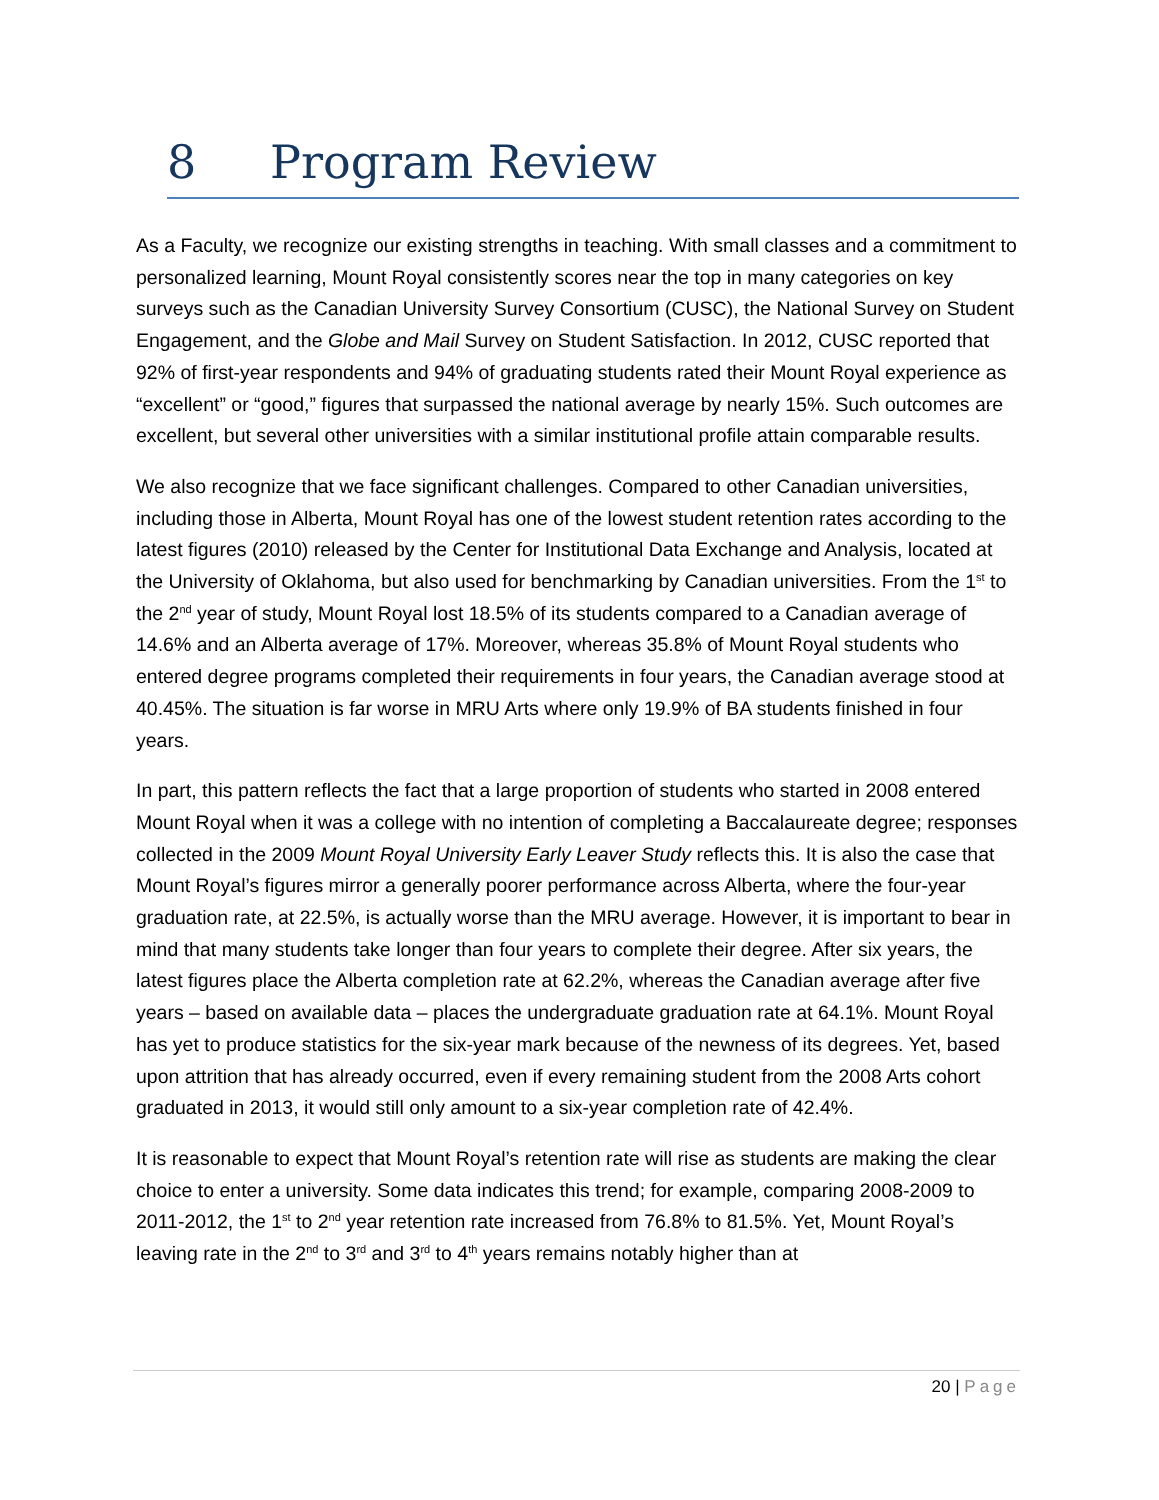8 Program Review
As a Faculty, we recognize our existing strengths in teaching. With small classes and a commitment to personalized learning, Mount Royal consistently scores near the top in many categories on key surveys such as the Canadian University Survey Consortium (CUSC), the National Survey on Student Engagement, and the Globe and Mail Survey on Student Satisfaction. In 2012, CUSC reported that 92% of first-year respondents and 94% of graduating students rated their Mount Royal experience as “excellent” or “good,” figures that surpassed the national average by nearly 15%. Such outcomes are excellent, but several other universities with a similar institutional profile attain comparable results.
We also recognize that we face significant challenges. Compared to other Canadian universities, including those in Alberta, Mount Royal has one of the lowest student retention rates according to the latest figures (2010) released by the Center for Institutional Data Exchange and Analysis, located at the University of Oklahoma, but also used for benchmarking by Canadian universities. From the 1<sup>st</sup> to the 2<sup>nd</sup> year of study, Mount Royal lost 18.5% of its students compared to a Canadian average of 14.6% and an Alberta average of 17%. Moreover, whereas 35.8% of Mount Royal students who entered degree programs completed their requirements in four years, the Canadian average stood at 40.45%. The situation is far worse in MRU Arts where only 19.9% of BA students finished in four years.
In part, this pattern reflects the fact that a large proportion of students who started in 2008 entered Mount Royal when it was a college with no intention of completing a Baccalaureate degree; responses collected in the 2009 Mount Royal University Early Leaver Study reflects this. It is also the case that Mount Royal’s figures mirror a generally poorer performance across Alberta, where the four-year graduation rate, at 22.5%, is actually worse than the MRU average. However, it is important to bear in mind that many students take longer than four years to complete their degree. After six years, the latest figures place the Alberta completion rate at 62.2%, whereas the Canadian average after five years – based on available data – places the undergraduate graduation rate at 64.1%. Mount Royal has yet to produce statistics for the six-year mark because of the newness of its degrees. Yet, based upon attrition that has already occurred, even if every remaining student from the 2008 Arts cohort graduated in 2013, it would still only amount to a six-year completion rate of 42.4%.
It is reasonable to expect that Mount Royal’s retention rate will rise as students are making the clear choice to enter a university. Some data indicates this trend; for example, comparing 2008-2009 to 2011-2012, the 1<sup>st</sup> to 2<sup>nd</sup> year retention rate increased from 76.8% to 81.5%. Yet, Mount Royal’s leaving rate in the 2<sup>nd</sup> to 3<sup>rd</sup> and 3<sup>rd</sup> to 4<sup>th</sup> years remains notably higher than at
20 | Page